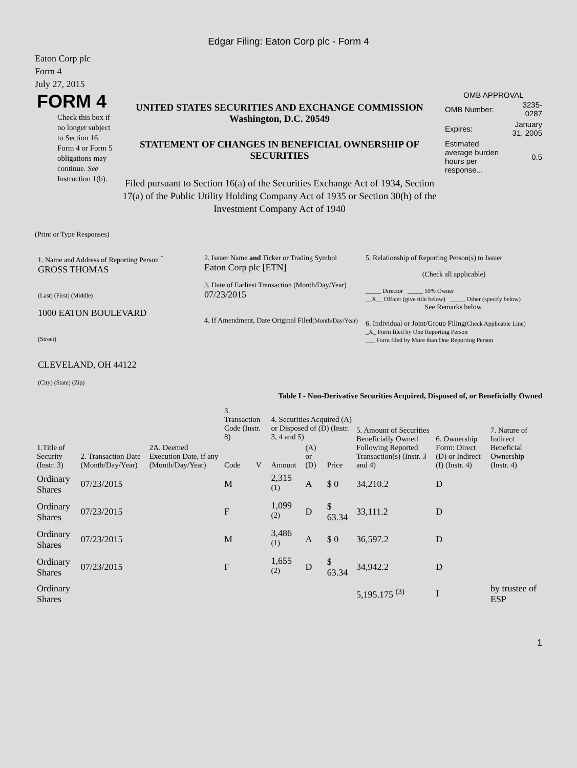Edgar Filing: Eaton Corp plc - Form 4
Eaton Corp plc
Form 4
July 27, 2015
FORM 4
Check this box if no longer subject to Section 16. Form 4 or Form 5 obligations may continue. See Instruction 1(b).
UNITED STATES SECURITIES AND EXCHANGE COMMISSION
Washington, D.C. 20549
STATEMENT OF CHANGES IN BENEFICIAL OWNERSHIP OF SECURITIES
Filed pursuant to Section 16(a) of the Securities Exchange Act of 1934, Section 17(a) of the Public Utility Holding Company Act of 1935 or Section 30(h) of the Investment Company Act of 1940
OMB APPROVAL
| OMB Number: | 3235-0287 |
| Expires: | January 31, 2005 |
| Estimated average burden hours per response... | 0.5 |
(Print or Type Responses)
1. Name and Address of Reporting Person <sup>*</sup>
GROSS THOMAS
(Last) (First) (Middle)
1000 EATON BOULEVARD
(Street)
CLEVELAND, OH 44122
(City) (State) (Zip)
2. Issuer Name and Ticker or Trading Symbol
Eaton Corp plc [ETN]
3. Date of Earliest Transaction (Month/Day/Year)
07/23/2015
4. If Amendment, Date Original Filed(Month/Day/Year)
5. Relationship of Reporting Person(s) to Issuer
(Check all applicable)
_____ Director _____ 10% Owner
__X__ Officer (give title below) _____ Other (specify below)
See Remarks below.
6. Individual or Joint/Group Filing(Check Applicable Line)
_X_ Form filed by One Reporting Person
___ Form filed by More than One Reporting Person
Table I - Non-Derivative Securities Acquired, Disposed of, or Beneficially Owned
| 1.Title of Security (Instr. 3) | 2. Transaction Date (Month/Day/Year) | 2A. Deemed Execution Date, if any (Month/Day/Year) | 3. Transaction Code (Instr. 8) | | 4. Securities Acquired (A) or Disposed of (D) (Instr. 3, 4 and 5) | | | 5. Amount of Securities Beneficially Owned Following Reported Transaction(s) (Instr. 3 and 4) | 6. Ownership Form: Direct (D) or Indirect (I) (Instr. 4) | 7. Nature of Indirect Beneficial Ownership (Instr. 4) |
| --- | --- | --- | --- | --- | --- | --- | --- | --- | --- | --- |
| | | | Code | V | Amount | (A) or (D) | Price | | | |
| Ordinary Shares | 07/23/2015 | | M | | 2,315 <sup>(1)</sup> | A | $ 0 | 34,210.2 | D | |
| Ordinary Shares | 07/23/2015 | | F | | 1,099 <sup>(2)</sup> | D | $ 63.34 | 33,111.2 | D | |
| Ordinary Shares | 07/23/2015 | | M | | 3,486 <sup>(1)</sup> | A | $ 0 | 36,597.2 | D | |
| Ordinary Shares | 07/23/2015 | | F | | 1,655 <sup>(2)</sup> | D | $ 63.34 | 34,942.2 | D | |
| Ordinary Shares | | | | | | | | 5,195.175 <sup>(3)</sup> | I | by trustee of ESP |
1